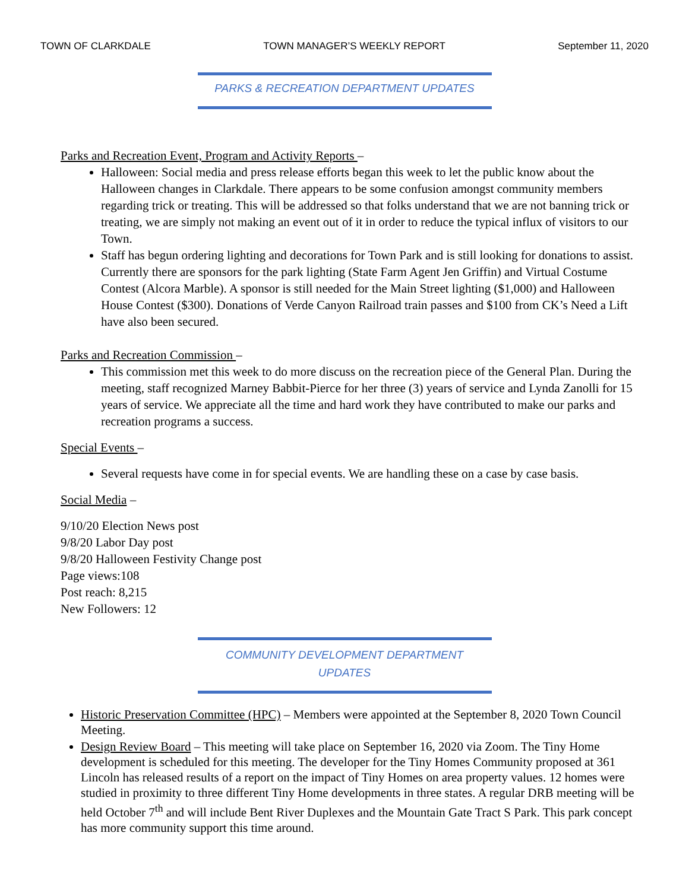TOWN OF CLARKDALE TOWN MANAGER’S WEEKLY REPORT September 11, 2020
PARKS & RECREATION DEPARTMENT UPDATES
Parks and Recreation Event, Program and Activity Reports –
Halloween: Social media and press release efforts began this week to let the public know about the Halloween changes in Clarkdale. There appears to be some confusion amongst community members regarding trick or treating. This will be addressed so that folks understand that we are not banning trick or treating, we are simply not making an event out of it in order to reduce the typical influx of visitors to our Town.
Staff has begun ordering lighting and decorations for Town Park and is still looking for donations to assist. Currently there are sponsors for the park lighting (State Farm Agent Jen Griffin) and Virtual Costume Contest (Alcora Marble). A sponsor is still needed for the Main Street lighting ($1,000) and Halloween House Contest ($300). Donations of Verde Canyon Railroad train passes and $100 from CK’s Need a Lift have also been secured.
Parks and Recreation Commission –
This commission met this week to do more discuss on the recreation piece of the General Plan. During the meeting, staff recognized Marney Babbit-Pierce for her three (3) years of service and Lynda Zanolli for 15 years of service. We appreciate all the time and hard work they have contributed to make our parks and recreation programs a success.
Special Events –
Several requests have come in for special events. We are handling these on a case by case basis.
Social Media –
9/10/20 Election News post
9/8/20 Labor Day post
9/8/20 Halloween Festivity Change post
Page views:108
Post reach: 8,215
New Followers: 12
COMMUNITY DEVELOPMENT DEPARTMENT
UPDATES
Historic Preservation Committee (HPC) – Members were appointed at the September 8, 2020 Town Council Meeting.
Design Review Board – This meeting will take place on September 16, 2020 via Zoom. The Tiny Home development is scheduled for this meeting. The developer for the Tiny Homes Community proposed at 361 Lincoln has released results of a report on the impact of Tiny Homes on area property values. 12 homes were studied in proximity to three different Tiny Home developments in three states. A regular DRB meeting will be held October 7<sup>th</sup> and will include Bent River Duplexes and the Mountain Gate Tract S Park. This park concept has more community support this time around.